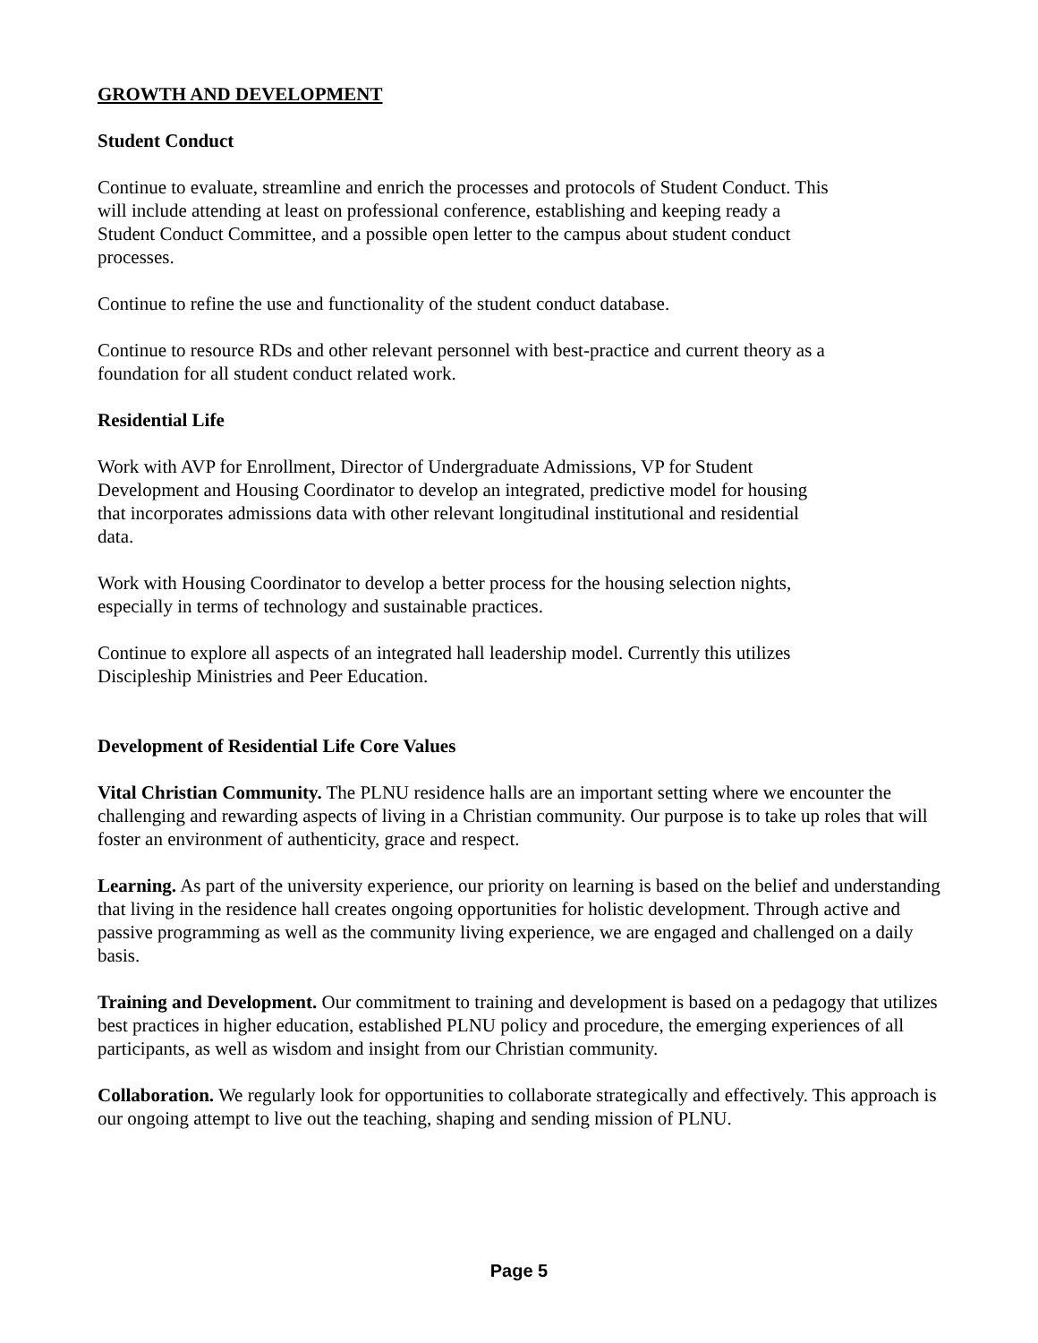GROWTH AND DEVELOPMENT
Student Conduct
Continue to evaluate, streamline and enrich the processes and protocols of Student Conduct. This will include attending at least on professional conference, establishing and keeping ready a Student Conduct Committee, and a possible open letter to the campus about student conduct processes.
Continue to refine the use and functionality of the student conduct database.
Continue to resource RDs and other relevant personnel with best-practice and current theory as a foundation for all student conduct related work.
Residential Life
Work with AVP for Enrollment, Director of Undergraduate Admissions, VP for Student Development and Housing Coordinator to develop an integrated, predictive model for housing that incorporates admissions data with other relevant longitudinal institutional and residential data.
Work with Housing Coordinator to develop a better process for the housing selection nights, especially in terms of technology and sustainable practices.
Continue to explore all aspects of an integrated hall leadership model. Currently this utilizes Discipleship Ministries and Peer Education.
Development of Residential Life Core Values
Vital Christian Community. The PLNU residence halls are an important setting where we encounter the challenging and rewarding aspects of living in a Christian community. Our purpose is to take up roles that will foster an environment of authenticity, grace and respect.
Learning. As part of the university experience, our priority on learning is based on the belief and understanding that living in the residence hall creates ongoing opportunities for holistic development. Through active and passive programming as well as the community living experience, we are engaged and challenged on a daily basis.
Training and Development. Our commitment to training and development is based on a pedagogy that utilizes best practices in higher education, established PLNU policy and procedure, the emerging experiences of all participants, as well as wisdom and insight from our Christian community.
Collaboration. We regularly look for opportunities to collaborate strategically and effectively. This approach is our ongoing attempt to live out the teaching, shaping and sending mission of PLNU.
Page 5